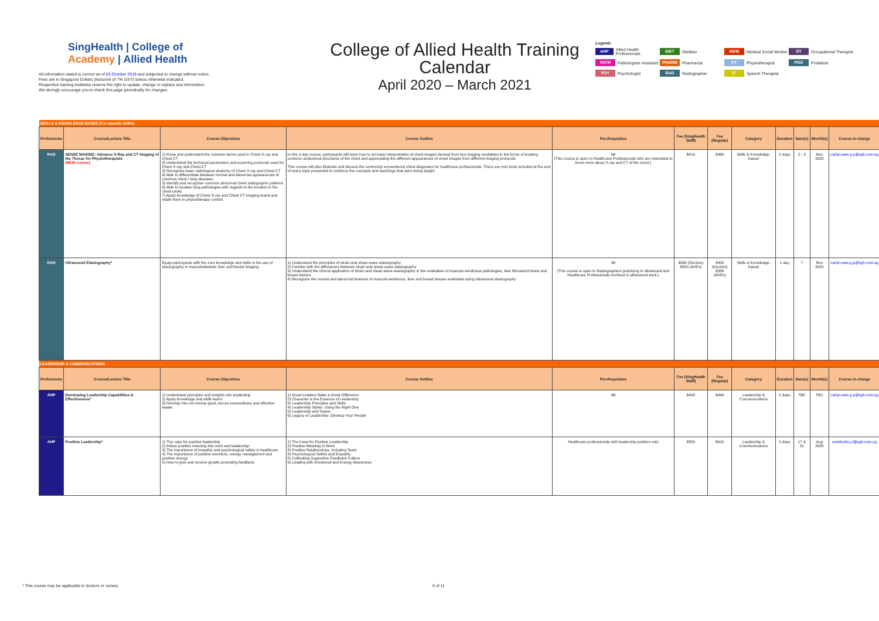SingHealth | College of
Academy | Allied Health
All information stated is correct as of 03 October 2019 and subjected to change without notice.
Fees are in Singapore Dollars (inclusive of 7% GST) unless otherwise indicated.
Respective training institutes reserve the right to update, change or replace any information.
We strongly encourage you to check this page periodically for changes.
College of Allied Health Training Calendar
April 2020 – March 2021
Legend:
AHP Allied Health Professionals
DIET Dietitian
MSW Medical Social Worker
OT Occupational Therapist
PATH Pathologists' Assistant
PHARM Pharmacist
PT Physiotherapist
POD Podiatrist
PSY Psychologist
RAD Radiographer
ST Speech Therapist
| SKILLS & KNOWLEDGE-BASED (For specific AHPs) | | | | | | | | | | | |
| Professions | Course/Lecture Title | Course Objectives | Course Outline | Pre-Requisites | Fee (SingHealth Staff) | Fee (Regular) | Category | Duration | Date(s) | Month(s) | Course in-charge |
| RAD | SENSE MAKING: Advance X-Ray and CT Imaging of the Thorax for Physiotherapists (NEW course) | 1) Know and understand the common terms used in Chest X-ray and Chest CT 2) Understand the technical parameters and scanning protocols used for Chest X-ray and Chest CT 3) Recognise basic radiological anatomy of Chest X-ray and Chest CT 4) Able to differentiate between normal and abnormal appearences of common chest / lung diseases 5) Identify and recognise common abnormal chest radiographic patterns 6) Able to localise lung pathologies with regards to the location in the chest cavity 7) Apply knowledge of Chest X-ray and Chest CT imaging learnt and relate them in physiotherapy context | In this 2-day course, participants will learn how to do basic interpretation of chest images derived from two imaging modalities in the forms of locating common anatomical structures of the chest and appreciating the different appearances of chest images from different imaging protocols. This course will also illustrate and discuss the commonly encountered chest diagnoses for healthcare professionals. There are mini tests included at the end of every topic presented to reinforce the concepts and teachings that were being taught. | Nil (This course is open to Healthcare Professionals who are interested to know more about X-ray and CT of the chest.) | $410 | $460 | Skills & Knowledge-based | 2 days | 2 - 3 | Nov 2020 | carlyn.wee.g.p@sgh.com.sg |
| RAD | Ultrasound Elastography* | Equip participants with the core knowledge and skills in the use of elastography in musculoskeletal, liver and breast imaging. | 1) Understand the principles of strain and shear-wave elastography 2) Familiar with the differences between strain and shear-wave elastography 3) Understand the clinical application of strain and shear-wave elastography in the evaluation of musculo-tendinous pathologies, liver fibrosis/cirrhosis and breast lesions 4) Recognize the normal and abnormal features of musculo-tendinous, liver and breast tissues evaluated using ultrasound elastography | Nil (This course is open to Radiographers practicing in ultrasound and Healthcare Professionals involved in ultrasound work.) | $360 (Doctors) $300 (AHPs) | $400 (Doctors) $330 (AHPs) | Skills & Knowledge-based | 1 day | 7 | Nov 2020 | carlyn.wee.g.p@sgh.com.sg |
| LEADERSHIP & COMMUNICATIONS | | | | | | | | | | | |
| Professions | Course/Lecture Title | Course Objectives | Course Outline | Pre-Requisites | Fee (SingHealth Staff) | Fee (Regular) | Category | Duration | Date(s) | Month(s) | Course in-charge |
| AHP | Developing Leadership Capabilities & Effectiveness* | 1) Understand principles and insights into leadership 2) Apply knowledge and skills learnt 3) Develop into not merely good, but an extraordinary and effective leader | 1) Great Leaders Make a Great Difference 2) Character is the Essence of Leadership 3) Leadership Principles and Skills 4) Leadership Styles: Using the Right One 5) Leadership and Teams 6) Legacy of Leadership: Develop Your People | Nil | $400 | $440 | Leadership & Communications | 2 days | TBC | TBC | carlyn.wee.g.p@sgh.com.sg |
| AHP | Positive Leadership* | 1) The case for positive leadership. 2) Imbue positive meaning into work and leadership. 3) The importance of empathy and psychological safety in healthcare 4) The importance of positive emotions, energy management and positive energy 5) How to give and receive growth-promoting feedback | 1) The Case for Positive Leadership 2) Positive Meaning in Work 3) Positive Relationships, including Team 4) Psychological Safety and Empathy 5) Cultivating Supportive Feedback Culture 6) Leading with Emotional and Energy Awareness | Healthcare professionals with leadership position only | $550 | $610 | Leadership & Communications | 2 days | 17 & 31 | Aug 2020 | amelia.lim.j.t@sgh.com.sg |
* This course may be applicable to doctors or nurses. 6 of 11